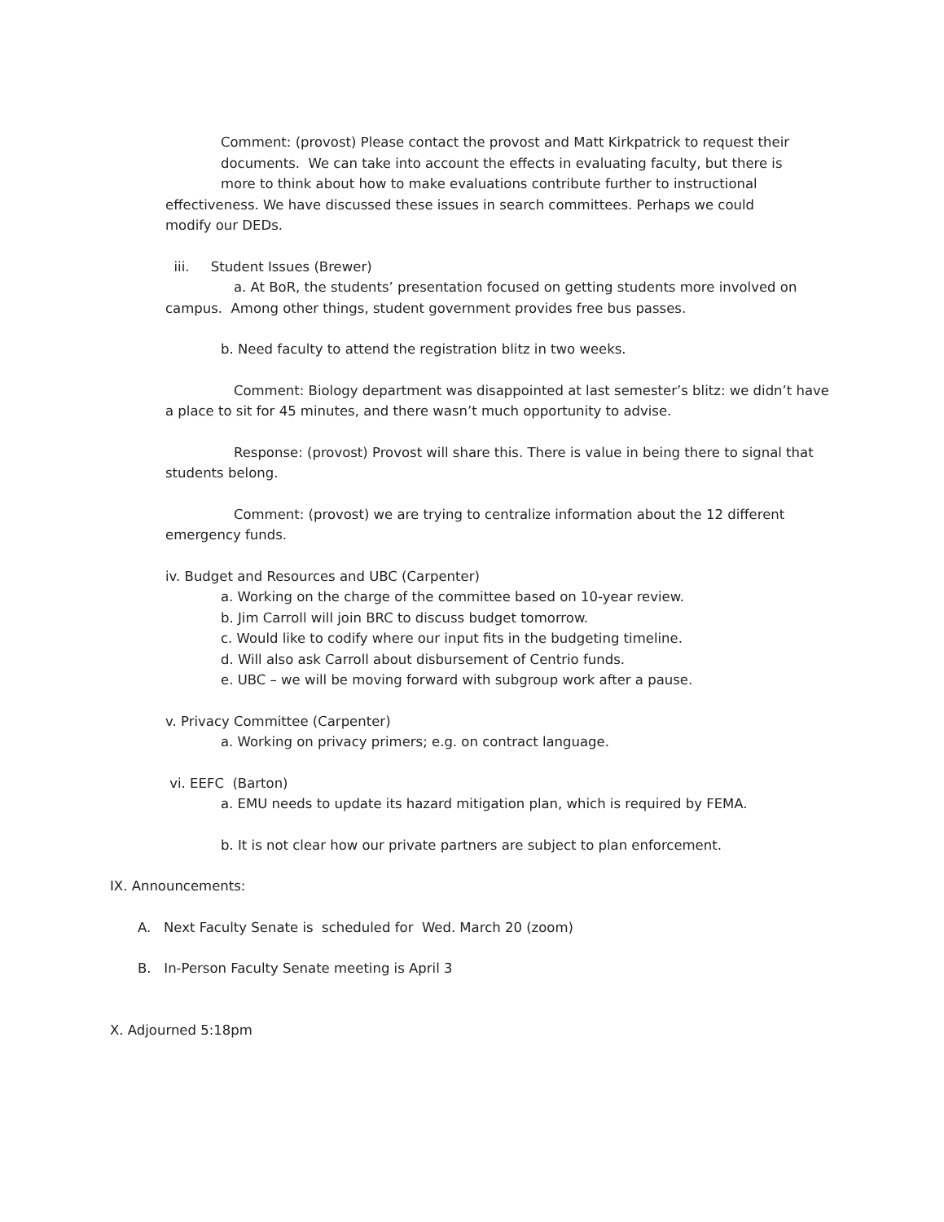Comment: (provost) Please contact the provost and Matt Kirkpatrick to request their
documents. We can take into account the effects in evaluating faculty, but there is
more to think about how to make evaluations contribute further to instructional
effectiveness. We have discussed these issues in search committees. Perhaps we could
modify our DEDs.
iii. Student Issues (Brewer)
a. At BoR, the students’ presentation focused on getting students more involved on
campus. Among other things, student government provides free bus passes.
b. Need faculty to attend the registration blitz in two weeks.
Comment: Biology department was disappointed at last semester’s blitz: we didn’t have
a place to sit for 45 minutes, and there wasn’t much opportunity to advise.
Response: (provost) Provost will share this. There is value in being there to signal that
students belong.
Comment: (provost) we are trying to centralize information about the 12 different
emergency funds.
iv. Budget and Resources and UBC (Carpenter)
a. Working on the charge of the committee based on 10-year review.
b. Jim Carroll will join BRC to discuss budget tomorrow.
c. Would like to codify where our input fits in the budgeting timeline.
d. Will also ask Carroll about disbursement of Centrio funds.
e. UBC – we will be moving forward with subgroup work after a pause.
v. Privacy Committee (Carpenter)
a. Working on privacy primers; e.g. on contract language.
vi. EEFC (Barton)
a. EMU needs to update its hazard mitigation plan, which is required by FEMA.
b. It is not clear how our private partners are subject to plan enforcement.
IX. Announcements:
A. Next Faculty Senate is scheduled for Wed. March 20 (zoom)
B. In-Person Faculty Senate meeting is April 3
X. Adjourned 5:18pm